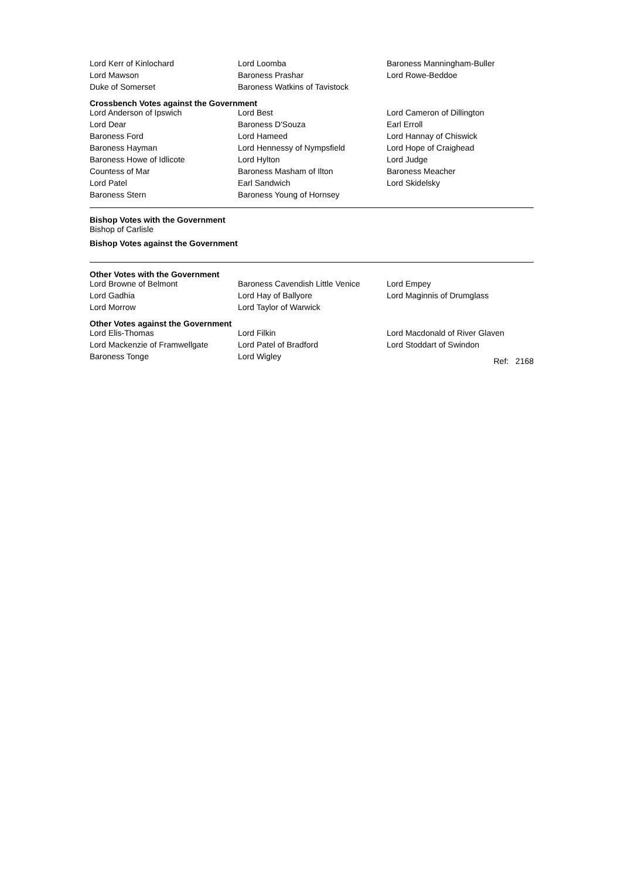| Lord Kerr of Kinlochard | Lord Loomba | Baroness Manningham-Buller |
| Lord Mawson | Baroness Prashar | Lord Rowe-Beddoe |
| Duke of Somerset | Baroness Watkins of Tavistock | |
Crossbench Votes against the Government
| Lord Anderson of Ipswich | Lord Best | Lord Cameron of Dillington |
| Lord Dear | Baroness D'Souza | Earl Erroll |
| Baroness Ford | Lord Hameed | Lord Hannay of Chiswick |
| Baroness Hayman | Lord Hennessy of Nympsfield | Lord Hope of Craighead |
| Baroness Howe of Idlicote | Lord Hylton | Lord Judge |
| Countess of Mar | Baroness Masham of Ilton | Baroness Meacher |
| Lord Patel | Earl Sandwich | Lord Skidelsky |
| Baroness Stern | Baroness Young of Hornsey | |
Bishop Votes with the Government
Bishop of Carlisle
Bishop Votes against the Government
Other Votes with the Government
| Lord Browne of Belmont | Baroness Cavendish Little Venice | Lord Empey |
| Lord Gadhia | Lord Hay of Ballyore | Lord Maginnis of Drumglass |
| Lord Morrow | Lord Taylor of Warwick | |
Other Votes against the Government
| Lord Elis-Thomas | Lord Filkin | Lord Macdonald of River Glaven |
| Lord Mackenzie of Framwellgate | Lord Patel of Bradford | Lord Stoddart of Swindon |
| Baroness Tonge | Lord Wigley | Ref: 2168 |